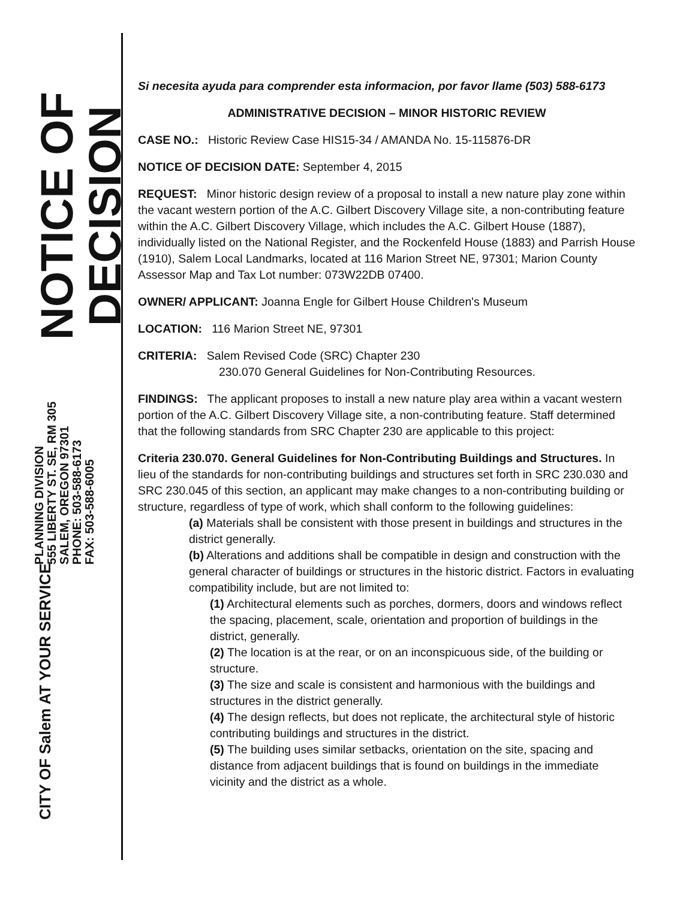NOTICE OF
DECISION
PLANNING DIVISION
555 LIBERTY ST. SE, RM 305
SALEM, OREGON 97301
PHONE: 503-588-6173
FAX: 503-588-6005
CITY OF Salem AT YOUR SERVICE
Si necesita ayuda para comprender esta informacion, por favor llame (503) 588-6173
ADMINISTRATIVE DECISION – MINOR HISTORIC REVIEW
CASE NO.: Historic Review Case HIS15-34 / AMANDA No. 15-115876-DR
NOTICE OF DECISION DATE: September 4, 2015
REQUEST: Minor historic design review of a proposal to install a new nature play zone within the vacant western portion of the A.C. Gilbert Discovery Village site, a non-contributing feature within the A.C. Gilbert Discovery Village, which includes the A.C. Gilbert House (1887), individually listed on the National Register, and the Rockenfeld House (1883) and Parrish House (1910), Salem Local Landmarks, located at 116 Marion Street NE, 97301; Marion County Assessor Map and Tax Lot number: 073W22DB 07400.
OWNER/ APPLICANT: Joanna Engle for Gilbert House Children's Museum
LOCATION: 116 Marion Street NE, 97301
CRITERIA: Salem Revised Code (SRC) Chapter 230
230.070 General Guidelines for Non-Contributing Resources.
FINDINGS: The applicant proposes to install a new nature play area within a vacant western portion of the A.C. Gilbert Discovery Village site, a non-contributing feature. Staff determined that the following standards from SRC Chapter 230 are applicable to this project:
Criteria 230.070. General Guidelines for Non-Contributing Buildings and Structures. In lieu of the standards for non-contributing buildings and structures set forth in SRC 230.030 and SRC 230.045 of this section, an applicant may make changes to a non-contributing building or structure, regardless of type of work, which shall conform to the following guidelines:
(a) Materials shall be consistent with those present in buildings and structures in the district generally.
(b) Alterations and additions shall be compatible in design and construction with the general character of buildings or structures in the historic district. Factors in evaluating compatibility include, but are not limited to:
(1) Architectural elements such as porches, dormers, doors and windows reflect the spacing, placement, scale, orientation and proportion of buildings in the district, generally.
(2) The location is at the rear, or on an inconspicuous side, of the building or structure.
(3) The size and scale is consistent and harmonious with the buildings and structures in the district generally.
(4) The design reflects, but does not replicate, the architectural style of historic contributing buildings and structures in the district.
(5) The building uses similar setbacks, orientation on the site, spacing and distance from adjacent buildings that is found on buildings in the immediate vicinity and the district as a whole.